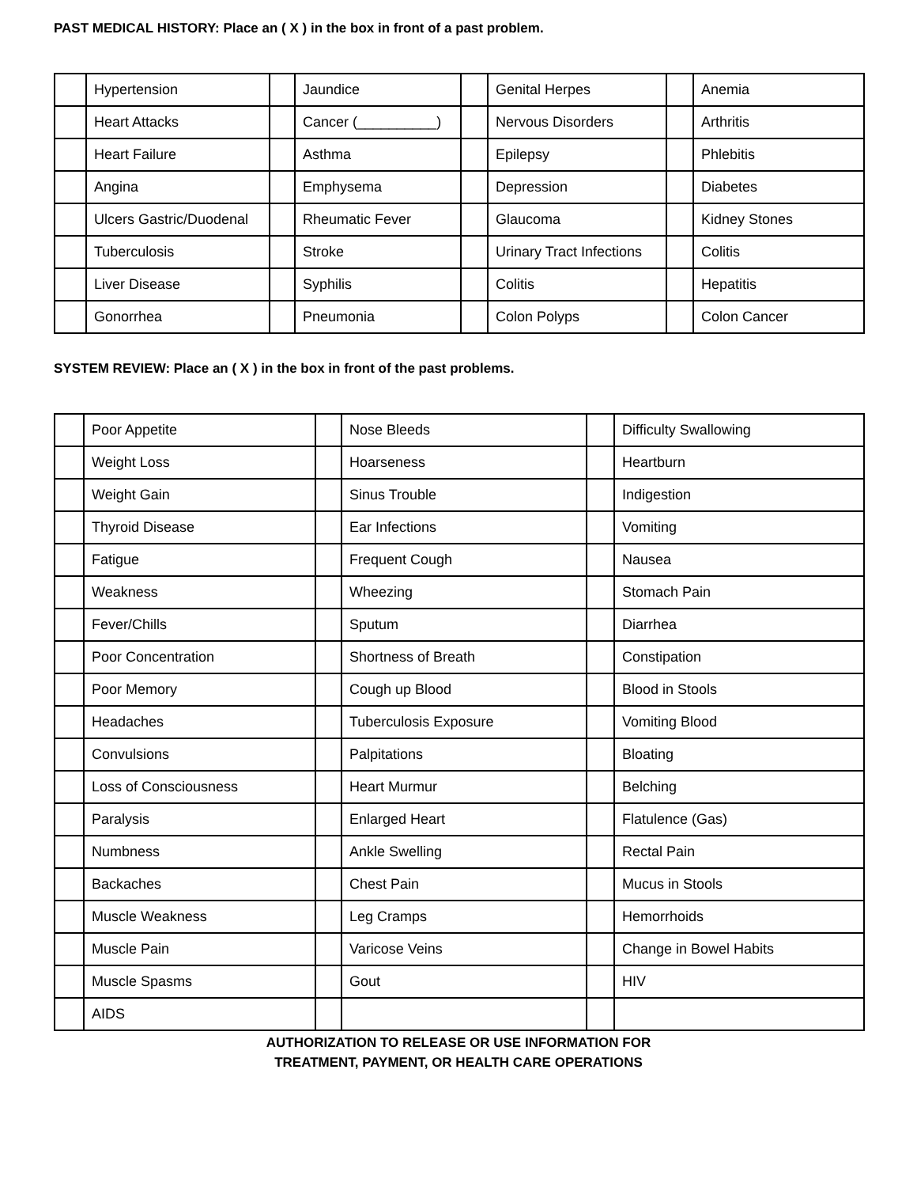PAST MEDICAL HISTORY: Place an ( X ) in the box in front of a past problem.
| | Hypertension | | Jaundice | | Genital Herpes | | Anemia |
| | Heart Attacks | | Cancer (__________) | | Nervous Disorders | | Arthritis |
| | Heart Failure | | Asthma | | Epilepsy | | Phlebitis |
| | Angina | | Emphysema | | Depression | | Diabetes |
| | Ulcers Gastric/Duodenal | | Rheumatic Fever | | Glaucoma | | Kidney Stones |
| | Tuberculosis | | Stroke | | Urinary Tract Infections | | Colitis |
| | Liver Disease | | Syphilis | | Colitis | | Hepatitis |
| | Gonorrhea | | Pneumonia | | Colon Polyps | | Colon Cancer |
SYSTEM REVIEW: Place an ( X ) in the box in front of the past problems.
| | Poor Appetite | | Nose Bleeds | | Difficulty Swallowing |
| | Weight Loss | | Hoarseness | | Heartburn |
| | Weight Gain | | Sinus Trouble | | Indigestion |
| | Thyroid Disease | | Ear Infections | | Vomiting |
| | Fatigue | | Frequent Cough | | Nausea |
| | Weakness | | Wheezing | | Stomach Pain |
| | Fever/Chills | | Sputum | | Diarrhea |
| | Poor Concentration | | Shortness of Breath | | Constipation |
| | Poor Memory | | Cough up Blood | | Blood in Stools |
| | Headaches | | Tuberculosis Exposure | | Vomiting Blood |
| | Convulsions | | Palpitations | | Bloating |
| | Loss of Consciousness | | Heart Murmur | | Belching |
| | Paralysis | | Enlarged Heart | | Flatulence (Gas) |
| | Numbness | | Ankle Swelling | | Rectal Pain |
| | Backaches | | Chest Pain | | Mucus in Stools |
| | Muscle Weakness | | Leg Cramps | | Hemorrhoids |
| | Muscle Pain | | Varicose Veins | | Change in Bowel Habits |
| | Muscle Spasms | | Gout | | HIV |
| | AIDS | | | | |
AUTHORIZATION TO RELEASE OR USE INFORMATION FOR
TREATMENT, PAYMENT, OR HEALTH CARE OPERATIONS